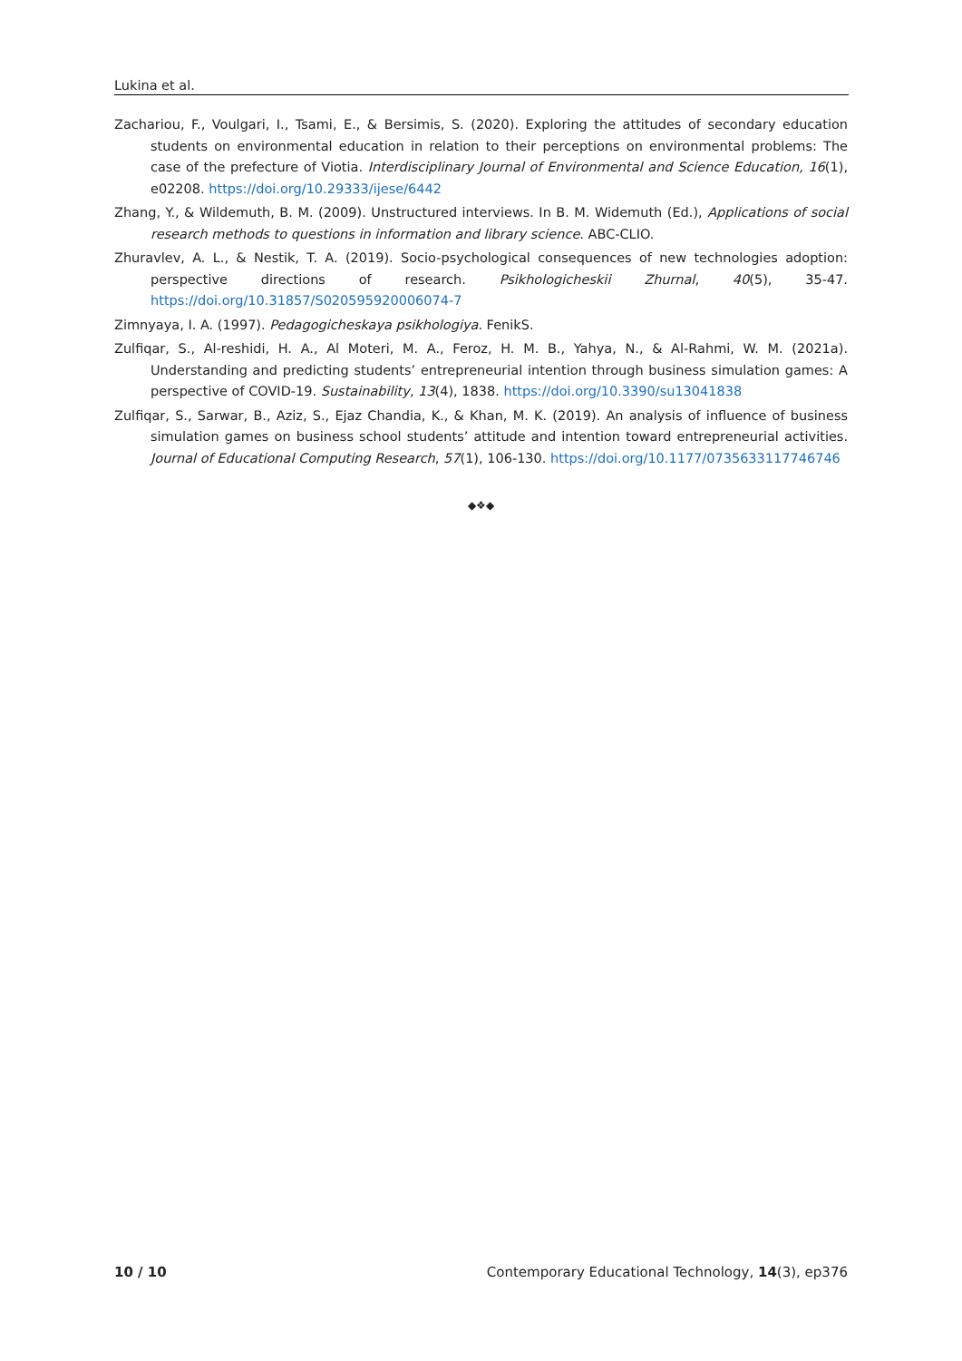Lukina et al.
Zachariou, F., Voulgari, I., Tsami, E., & Bersimis, S. (2020). Exploring the attitudes of secondary education students on environmental education in relation to their perceptions on environmental problems: The case of the prefecture of Viotia. Interdisciplinary Journal of Environmental and Science Education, 16(1), e02208. https://doi.org/10.29333/ijese/6442
Zhang, Y., & Wildemuth, B. M. (2009). Unstructured interviews. In B. M. Widemuth (Ed.), Applications of social research methods to questions in information and library science. ABC-CLIO.
Zhuravlev, A. L., & Nestik, T. A. (2019). Socio-psychological consequences of new technologies adoption: perspective directions of research. Psikhologicheskii Zhurnal, 40(5), 35-47. https://doi.org/10.31857/S020595920006074-7
Zimnyaya, I. A. (1997). Pedagogicheskaya psikhologiya. FenikS.
Zulfiqar, S., Al-reshidi, H. A., Al Moteri, M. A., Feroz, H. M. B., Yahya, N., & Al-Rahmi, W. M. (2021a). Understanding and predicting students’ entrepreneurial intention through business simulation games: A perspective of COVID-19. Sustainability, 13(4), 1838. https://doi.org/10.3390/su13041838
Zulfiqar, S., Sarwar, B., Aziz, S., Ejaz Chandia, K., & Khan, M. K. (2019). An analysis of influence of business simulation games on business school students’ attitude and intention toward entrepreneurial activities. Journal of Educational Computing Research, 57(1), 106-130. https://doi.org/10.1177/0735633117746746
◆❖◆
10 / 10 Contemporary Educational Technology, 14(3), ep376